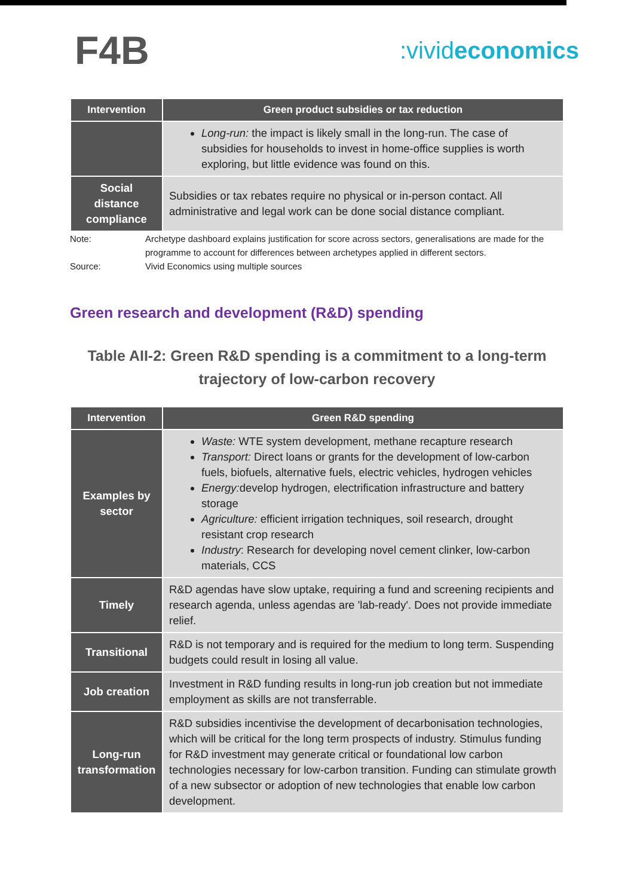F4B
:vivideconomics
| Intervention | Green product subsidies or tax reduction |
| --- | --- |
| | Long-run: the impact is likely small in the long-run. The case of subsidies for households to invest in home-office supplies is worth exploring, but little evidence was found on this. |
| Social distance compliance | Subsidies or tax rebates require no physical or in-person contact. All administrative and legal work can be done social distance compliant. |
Note:
Archetype dashboard explains justification for score across sectors, generalisations are made for the programme to account for differences between archetypes applied in different sectors.
Source:
Vivid Economics using multiple sources
Green research and development (R&D) spending
Table AII-2: Green R&D spending is a commitment to a long-term
trajectory of low-carbon recovery
| Intervention | Green R&D spending |
| --- | --- |
| Examples by sector | Waste: WTE system development, methane recapture research Transport: Direct loans or grants for the development of low-carbon fuels, biofuels, alternative fuels, electric vehicles, hydrogen vehicles Energy: develop hydrogen, electrification infrastructure and battery storage Agriculture: efficient irrigation techniques, soil research, drought resistant crop research Industry : Research for developing novel cement clinker, low-carbon materials, CCS |
| Timely | R&D agendas have slow uptake, requiring a fund and screening recipients and research agenda, unless agendas are 'lab-ready'. Does not provide immediate relief. |
| Transitional | R&D is not temporary and is required for the medium to long term. Suspending budgets could result in losing all value. |
| Job creation | Investment in R&D funding results in long-run job creation but not immediate employment as skills are not transferrable. |
| Long-run transformation | R&D subsidies incentivise the development of decarbonisation technologies, which will be critical for the long term prospects of industry. Stimulus funding for R&D investment may generate critical or foundational low carbon technologies necessary for low-carbon transition. Funding can stimulate growth of a new subsector or adoption of new technologies that enable low carbon development. |